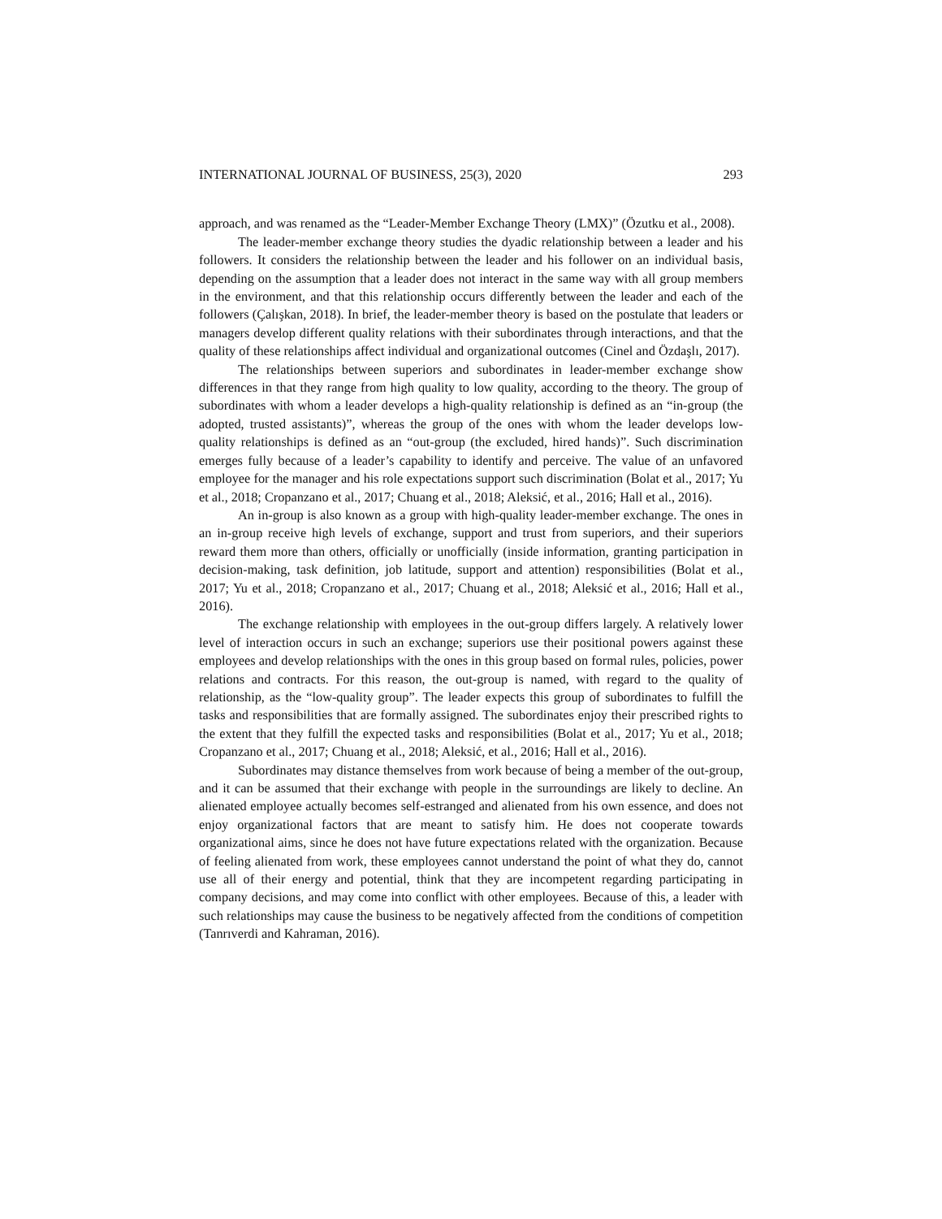INTERNATIONAL JOURNAL OF BUSINESS, 25(3), 2020 293
approach, and was renamed as the “Leader-Member Exchange Theory (LMX)” (Özutku et al., 2008).
The leader-member exchange theory studies the dyadic relationship between a leader and his followers. It considers the relationship between the leader and his follower on an individual basis, depending on the assumption that a leader does not interact in the same way with all group members in the environment, and that this relationship occurs differently between the leader and each of the followers (Çalışkan, 2018). In brief, the leader-member theory is based on the postulate that leaders or managers develop different quality relations with their subordinates through interactions, and that the quality of these relationships affect individual and organizational outcomes (Cinel and Özdaşlı, 2017).
The relationships between superiors and subordinates in leader-member exchange show differences in that they range from high quality to low quality, according to the theory. The group of subordinates with whom a leader develops a high-quality relationship is defined as an “in-group (the adopted, trusted assistants)”, whereas the group of the ones with whom the leader develops low-quality relationships is defined as an “out-group (the excluded, hired hands)”. Such discrimination emerges fully because of a leader’s capability to identify and perceive. The value of an unfavored employee for the manager and his role expectations support such discrimination (Bolat et al., 2017; Yu et al., 2018; Cropanzano et al., 2017; Chuang et al., 2018; Aleksić, et al., 2016; Hall et al., 2016).
An in-group is also known as a group with high-quality leader-member exchange. The ones in an in-group receive high levels of exchange, support and trust from superiors, and their superiors reward them more than others, officially or unofficially (inside information, granting participation in decision-making, task definition, job latitude, support and attention) responsibilities (Bolat et al., 2017; Yu et al., 2018; Cropanzano et al., 2017; Chuang et al., 2018; Aleksić et al., 2016; Hall et al., 2016).
The exchange relationship with employees in the out-group differs largely. A relatively lower level of interaction occurs in such an exchange; superiors use their positional powers against these employees and develop relationships with the ones in this group based on formal rules, policies, power relations and contracts. For this reason, the out-group is named, with regard to the quality of relationship, as the “low-quality group”. The leader expects this group of subordinates to fulfill the tasks and responsibilities that are formally assigned. The subordinates enjoy their prescribed rights to the extent that they fulfill the expected tasks and responsibilities (Bolat et al., 2017; Yu et al., 2018; Cropanzano et al., 2017; Chuang et al., 2018; Aleksić, et al., 2016; Hall et al., 2016).
Subordinates may distance themselves from work because of being a member of the out-group, and it can be assumed that their exchange with people in the surroundings are likely to decline. An alienated employee actually becomes self-estranged and alienated from his own essence, and does not enjoy organizational factors that are meant to satisfy him. He does not cooperate towards organizational aims, since he does not have future expectations related with the organization. Because of feeling alienated from work, these employees cannot understand the point of what they do, cannot use all of their energy and potential, think that they are incompetent regarding participating in company decisions, and may come into conflict with other employees. Because of this, a leader with such relationships may cause the business to be negatively affected from the conditions of competition (Tanrıverdi and Kahraman, 2016).